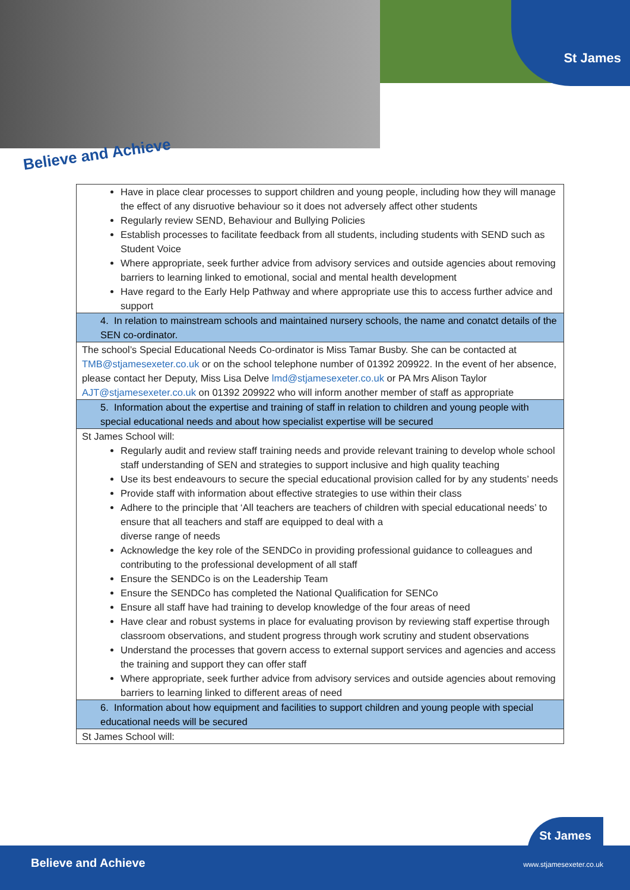St James
Believe and Achieve
| Have in place clear processes to support children and young people, including how they will manage the effect of any disruotive behaviour so it does not adversely affect other students Regularly review SEND, Behaviour and Bullying Policies Establish processes to facilitate feedback from all students, including students with SEND such as Student Voice Where appropriate, seek further advice from advisory services and outside agencies about removing barriers to learning linked to emotional, social and mental health development Have regard to the Early Help Pathway and where appropriate use this to access further advice and support |
| 4. In relation to mainstream schools and maintained nursery schools, the name and conatct details of the SEN co-ordinator. |
| The school’s Special Educational Needs Co-ordinator is Miss Tamar Busby. She can be contacted at TMB@stjamesexeter.co.uk or on the school telephone number of 01392 209922. In the event of her absence, please contact her Deputy, Miss Lisa Delve lmd@stjamesexeter.co.uk or PA Mrs Alison Taylor AJT@stjamesexeter.co.uk on 01392 209922 who will inform another member of staff as appropriate |
| 5. Information about the expertise and training of staff in relation to children and young people with special educational needs and about how specialist expertise will be secured |
| St James School will: Regularly audit and review staff training needs and provide relevant training to develop whole school staff understanding of SEN and strategies to support inclusive and high quality teaching Use its best endeavours to secure the special educational provision called for by any students’ needs Provide staff with information about effective strategies to use within their class Adhere to the principle that ‘All teachers are teachers of children with special educational needs’ to ensure that all teachers and staff are equipped to deal with a diverse range of needs Acknowledge the key role of the SENDCo in providing professional guidance to colleagues and contributing to the professional development of all staff Ensure the SENDCo is on the Leadership Team Ensure the SENDCo has completed the National Qualification for SENCo Ensure all staff have had training to develop knowledge of the four areas of need Have clear and robust systems in place for evaluating provison by reviewing staff expertise through classroom observations, and student progress through work scrutiny and student observations Understand the processes that govern access to external support services and agencies and access the training and support they can offer staff Where appropriate, seek further advice from advisory services and outside agencies about removing barriers to learning linked to different areas of need |
| 6. Information about how equipment and facilities to support children and young people with special educational needs will be secured |
| St James School will: |
St James
Believe and Achieve www.stjamesexeter.co.uk